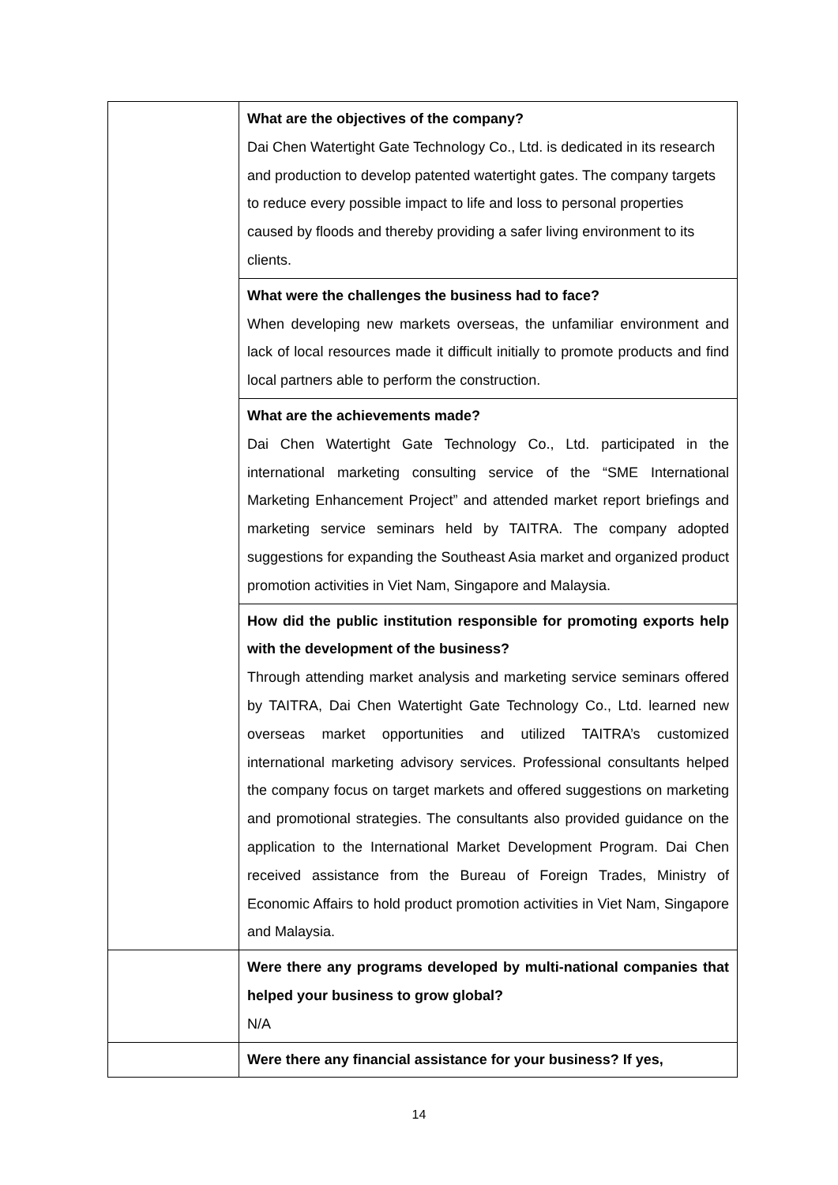| | What are the objectives of the company? Dai Chen Watertight Gate Technology Co., Ltd. is dedicated in its research and production to develop patented watertight gates. The company targets to reduce every possible impact to life and loss to personal properties caused by floods and thereby providing a safer living environment to its clients. |
| | What were the challenges the business had to face? When developing new markets overseas, the unfamiliar environment and lack of local resources made it difficult initially to promote products and find local partners able to perform the construction. |
| | What are the achievements made? Dai Chen Watertight Gate Technology Co., Ltd. participated in the international marketing consulting service of the “SME International Marketing Enhancement Project” and attended market report briefings and marketing service seminars held by TAITRA. The company adopted suggestions for expanding the Southeast Asia market and organized product promotion activities in Viet Nam, Singapore and Malaysia. |
| | How did the public institution responsible for promoting exports help with the development of the business? Through attending market analysis and marketing service seminars offered by TAITRA, Dai Chen Watertight Gate Technology Co., Ltd. learned new overseas market opportunities and utilized TAITRA’s customized international marketing advisory services. Professional consultants helped the company focus on target markets and offered suggestions on marketing and promotional strategies. The consultants also provided guidance on the application to the International Market Development Program. Dai Chen received assistance from the Bureau of Foreign Trades, Ministry of Economic Affairs to hold product promotion activities in Viet Nam, Singapore and Malaysia. |
| | Were there any programs developed by multi-national companies that helped your business to grow global? N/A |
| | Were there any financial assistance for your business? If yes, |
14